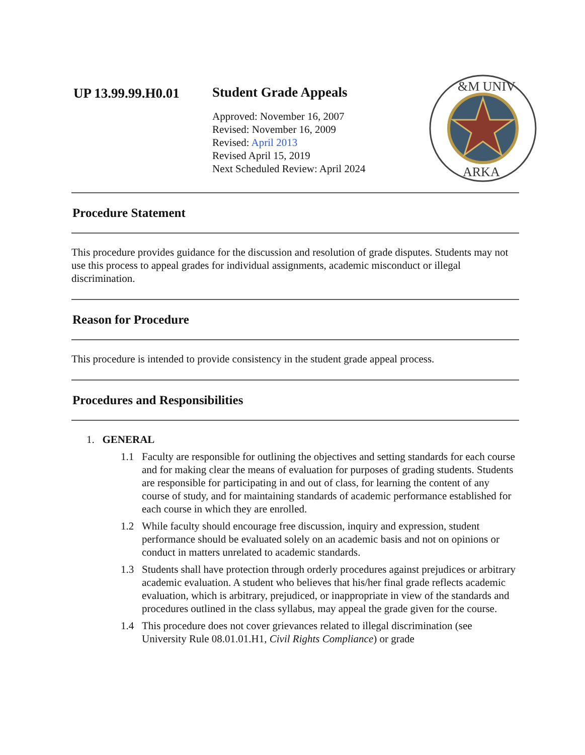UP 13.99.99.H0.01 Student Grade Appeals
Approved: November 16, 2007
Revised: November 16, 2009
Revised: April 2013
Revised April 15, 2019
Next Scheduled Review: April 2024
&M UNIV
ARKA
Procedure Statement
This procedure provides guidance for the discussion and resolution of grade disputes. Students may not use this process to appeal grades for individual assignments, academic misconduct or illegal discrimination.
Reason for Procedure
This procedure is intended to provide consistency in the student grade appeal process.
Procedures and Responsibilities
1. GENERAL
1.1 Faculty are responsible for outlining the objectives and setting standards for each course and for making clear the means of evaluation for purposes of grading students. Students are responsible for participating in and out of class, for learning the content of any course of study, and for maintaining standards of academic performance established for each course in which they are enrolled.
1.2 While faculty should encourage free discussion, inquiry and expression, student performance should be evaluated solely on an academic basis and not on opinions or conduct in matters unrelated to academic standards.
1.3 Students shall have protection through orderly procedures against prejudices or arbitrary academic evaluation. A student who believes that his/her final grade reflects academic evaluation, which is arbitrary, prejudiced, or inappropriate in view of the standards and procedures outlined in the class syllabus, may appeal the grade given for the course.
1.4 This procedure does not cover grievances related to illegal discrimination (see University Rule 08.01.01.H1, Civil Rights Compliance) or grade